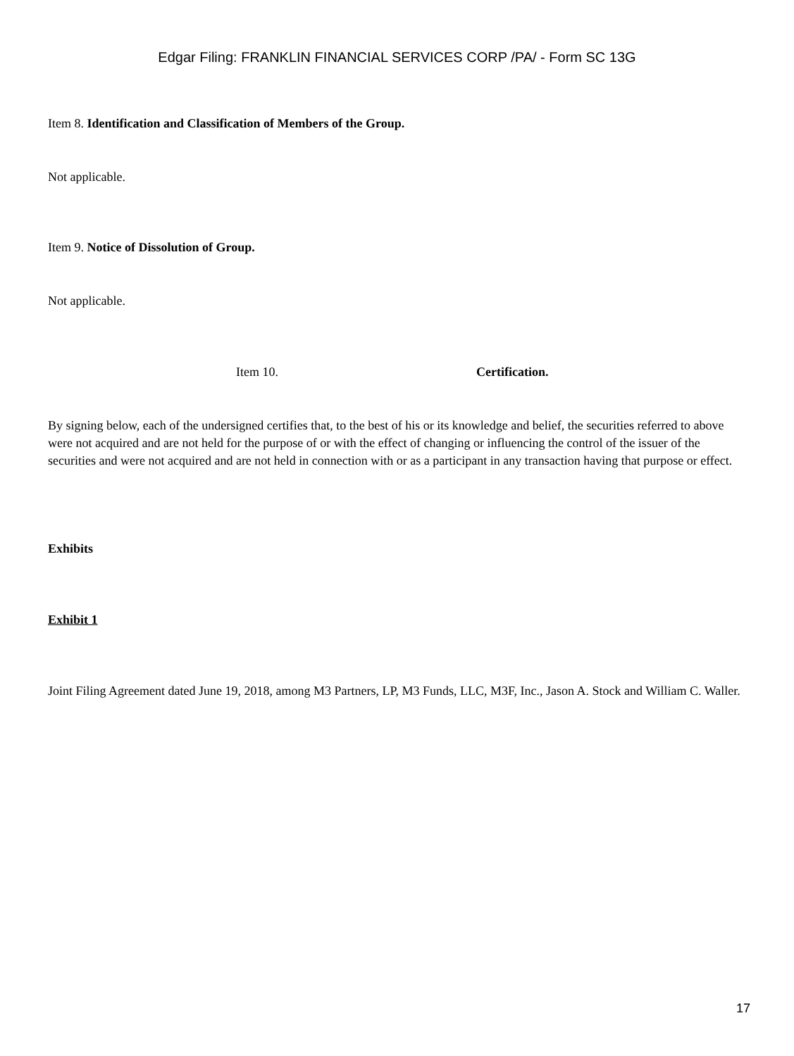Edgar Filing: FRANKLIN FINANCIAL SERVICES CORP /PA/ - Form SC 13G
Item 8. Identification and Classification of Members of the Group.
Not applicable.
Item 9. Notice of Dissolution of Group.
Not applicable.
Item 10. Certification.
By signing below, each of the undersigned certifies that, to the best of his or its knowledge and belief, the securities referred to above were not acquired and are not held for the purpose of or with the effect of changing or influencing the control of the issuer of the securities and were not acquired and are not held in connection with or as a participant in any transaction having that purpose or effect.
Exhibits
Exhibit 1
Joint Filing Agreement dated June 19, 2018, among M3 Partners, LP, M3 Funds, LLC, M3F, Inc., Jason A. Stock and William C. Waller.
17